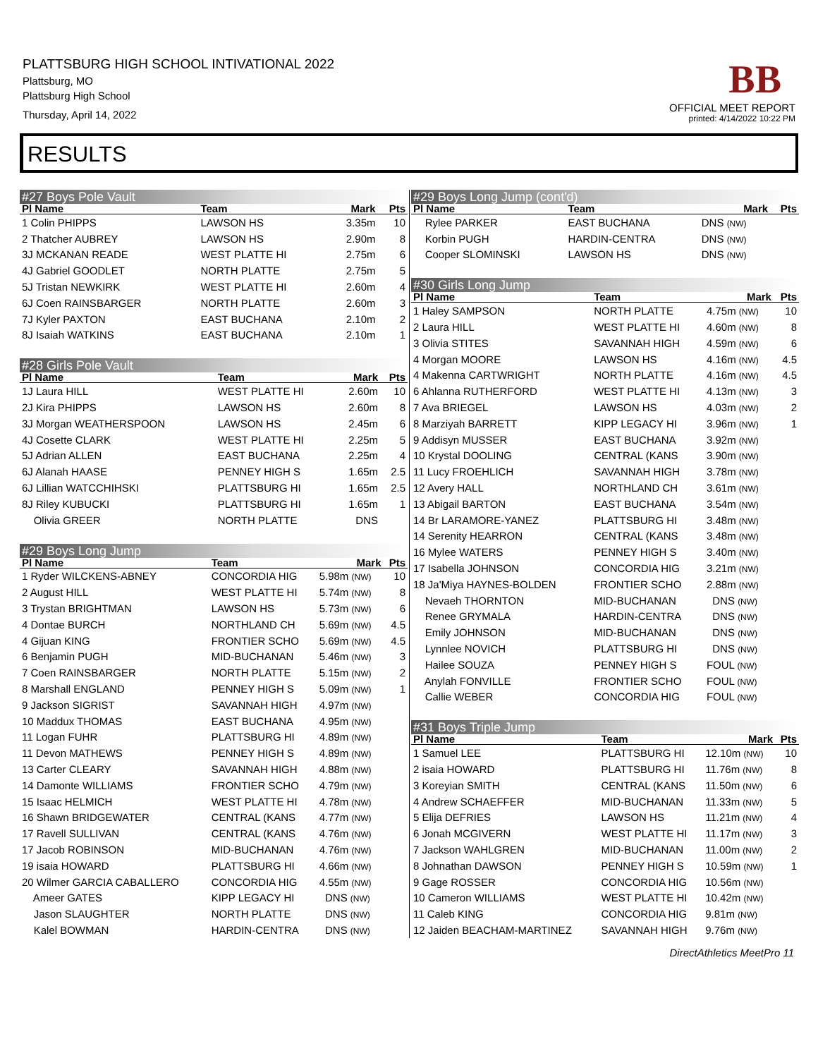PLATTSBURG HIGH SCHOOL INTIVATIONAL 2022
Plattsburg, MO
Plattsburg High School
Thursday, April 14, 2022
BB
OFFICIAL MEET REPORT
printed: 4/14/2022 10:22 PM
RESULTS
#27 Boys Pole Vault
| Pl Name | Team | Mark | Pts |
| --- | --- | --- | --- |
| 1 Colin PHIPPS | LAWSON HS | 3.35m | 10 |
| 2 Thatcher AUBREY | LAWSON HS | 2.90m | 8 |
| 3J MCKANAN READE | WEST PLATTE HI | 2.75m | 6 |
| 4J Gabriel GOODLET | NORTH PLATTE | 2.75m | 5 |
| 5J Tristan NEWKIRK | WEST PLATTE HI | 2.60m | 4 |
| 6J Coen RAINSBARGER | NORTH PLATTE | 2.60m | 3 |
| 7J Kyler PAXTON | EAST BUCHANA | 2.10m | 2 |
| 8J Isaiah WATKINS | EAST BUCHANA | 2.10m | 1 |
#28 Girls Pole Vault
| Pl Name | Team | Mark | Pts |
| --- | --- | --- | --- |
| 1J Laura HILL | WEST PLATTE HI | 2.60m | 10 |
| 2J Kira PHIPPS | LAWSON HS | 2.60m | 8 |
| 3J Morgan WEATHERSPOON | LAWSON HS | 2.45m | 6 |
| 4J Cosette CLARK | WEST PLATTE HI | 2.25m | 5 |
| 5J Adrian ALLEN | EAST BUCHANA | 2.25m | 4 |
| 6J Alanah HAASE | PENNEY HIGH S | 1.65m | 2.5 |
| 6J Lillian WATCCHIHSKI | PLATTSBURG HI | 1.65m | 2.5 |
| 8J Riley KUBUCKI | PLATTSBURG HI | 1.65m | 1 |
| Olivia GREER | NORTH PLATTE | DNS | |
#29 Boys Long Jump
| Pl Name | Team | Mark | Pts |
| --- | --- | --- | --- |
| 1 Ryder WILCKENS-ABNEY | CONCORDIA HIG | 5.98m (NW) | 10 |
| 2 August HILL | WEST PLATTE HI | 5.74m (NW) | 8 |
| 3 Trystan BRIGHTMAN | LAWSON HS | 5.73m (NW) | 6 |
| 4 Dontae BURCH | NORTHLAND CH | 5.69m (NW) | 4.5 |
| 4 Gijuan KING | FRONTIER SCHO | 5.69m (NW) | 4.5 |
| 6 Benjamin PUGH | MID-BUCHANAN | 5.46m (NW) | 3 |
| 7 Coen RAINSBARGER | NORTH PLATTE | 5.15m (NW) | 2 |
| 8 Marshall ENGLAND | PENNEY HIGH S | 5.09m (NW) | 1 |
| 9 Jackson SIGRIST | SAVANNAH HIGH | 4.97m (NW) | |
| 10 Maddux THOMAS | EAST BUCHANA | 4.95m (NW) | |
| 11 Logan FUHR | PLATTSBURG HI | 4.89m (NW) | |
| 11 Devon MATHEWS | PENNEY HIGH S | 4.89m (NW) | |
| 13 Carter CLEARY | SAVANNAH HIGH | 4.88m (NW) | |
| 14 Damonte WILLIAMS | FRONTIER SCHO | 4.79m (NW) | |
| 15 Isaac HELMICH | WEST PLATTE HI | 4.78m (NW) | |
| 16 Shawn BRIDGEWATER | CENTRAL (KANS | 4.77m (NW) | |
| 17 Ravell SULLIVAN | CENTRAL (KANS | 4.76m (NW) | |
| 17 Jacob ROBINSON | MID-BUCHANAN | 4.76m (NW) | |
| 19 isaia HOWARD | PLATTSBURG HI | 4.66m (NW) | |
| 20 Wilmer GARCIA CABALLERO | CONCORDIA HIG | 4.55m (NW) | |
| Ameer GATES | KIPP LEGACY HI | DNS (NW) | |
| Jason SLAUGHTER | NORTH PLATTE | DNS (NW) | |
| Kalel BOWMAN | HARDIN-CENTRA | DNS (NW) | |
#29 Boys Long Jump (cont'd)
| Pl Name | Team | Mark | Pts |
| --- | --- | --- | --- |
| Rylee PARKER | EAST BUCHANA | DNS (NW) | |
| Korbin PUGH | HARDIN-CENTRA | DNS (NW) | |
| Cooper SLOMINSKI | LAWSON HS | DNS (NW) | |
#30 Girls Long Jump
| Pl Name | Team | Mark | Pts |
| --- | --- | --- | --- |
| 1 Haley SAMPSON | NORTH PLATTE | 4.75m (NW) | 10 |
| 2 Laura HILL | WEST PLATTE HI | 4.60m (NW) | 8 |
| 3 Olivia STITES | SAVANNAH HIGH | 4.59m (NW) | 6 |
| 4 Morgan MOORE | LAWSON HS | 4.16m (NW) | 4.5 |
| 4 Makenna CARTWRIGHT | NORTH PLATTE | 4.16m (NW) | 4.5 |
| 6 Ahlanna RUTHERFORD | WEST PLATTE HI | 4.13m (NW) | 3 |
| 7 Ava BRIEGEL | LAWSON HS | 4.03m (NW) | 2 |
| 8 Marziyah BARRETT | KIPP LEGACY HI | 3.96m (NW) | 1 |
| 9 Addisyn MUSSER | EAST BUCHANA | 3.92m (NW) | |
| 10 Krystal DOOLING | CENTRAL (KANS | 3.90m (NW) | |
| 11 Lucy FROEHLICH | SAVANNAH HIGH | 3.78m (NW) | |
| 12 Avery HALL | NORTHLAND CH | 3.61m (NW) | |
| 13 Abigail BARTON | EAST BUCHANA | 3.54m (NW) | |
| 14 Br LARAMORE-YANEZ | PLATTSBURG HI | 3.48m (NW) | |
| 14 Serenity HEARRON | CENTRAL (KANS | 3.48m (NW) | |
| 16 Mylee WATERS | PENNEY HIGH S | 3.40m (NW) | |
| 17 Isabella JOHNSON | CONCORDIA HIG | 3.21m (NW) | |
| 18 Ja'Miya HAYNES-BOLDEN | FRONTIER SCHO | 2.88m (NW) | |
| Nevaeh THORNTON | MID-BUCHANAN | DNS (NW) | |
| Renee GRYMALA | HARDIN-CENTRA | DNS (NW) | |
| Emily JOHNSON | MID-BUCHANAN | DNS (NW) | |
| Lynnlee NOVICH | PLATTSBURG HI | DNS (NW) | |
| Hailee SOUZA | PENNEY HIGH S | FOUL (NW) | |
| Anylah FONVILLE | FRONTIER SCHO | FOUL (NW) | |
| Callie WEBER | CONCORDIA HIG | FOUL (NW) | |
#31 Boys Triple Jump
| Pl Name | Team | Mark | Pts |
| --- | --- | --- | --- |
| 1 Samuel LEE | PLATTSBURG HI | 12.10m (NW) | 10 |
| 2 isaia HOWARD | PLATTSBURG HI | 11.76m (NW) | 8 |
| 3 Koreyian SMITH | CENTRAL (KANS | 11.50m (NW) | 6 |
| 4 Andrew SCHAEFFER | MID-BUCHANAN | 11.33m (NW) | 5 |
| 5 Elija DEFRIES | LAWSON HS | 11.21m (NW) | 4 |
| 6 Jonah MCGIVERN | WEST PLATTE HI | 11.17m (NW) | 3 |
| 7 Jackson WAHLGREN | MID-BUCHANAN | 11.00m (NW) | 2 |
| 8 Johnathan DAWSON | PENNEY HIGH S | 10.59m (NW) | 1 |
| 9 Gage ROSSER | CONCORDIA HIG | 10.56m (NW) | |
| 10 Cameron WILLIAMS | WEST PLATTE HI | 10.42m (NW) | |
| 11 Caleb KING | CONCORDIA HIG | 9.81m (NW) | |
| 12 Jaiden BEACHAM-MARTINEZ | SAVANNAH HIGH | 9.76m (NW) | |
DirectAthletics MeetPro 11